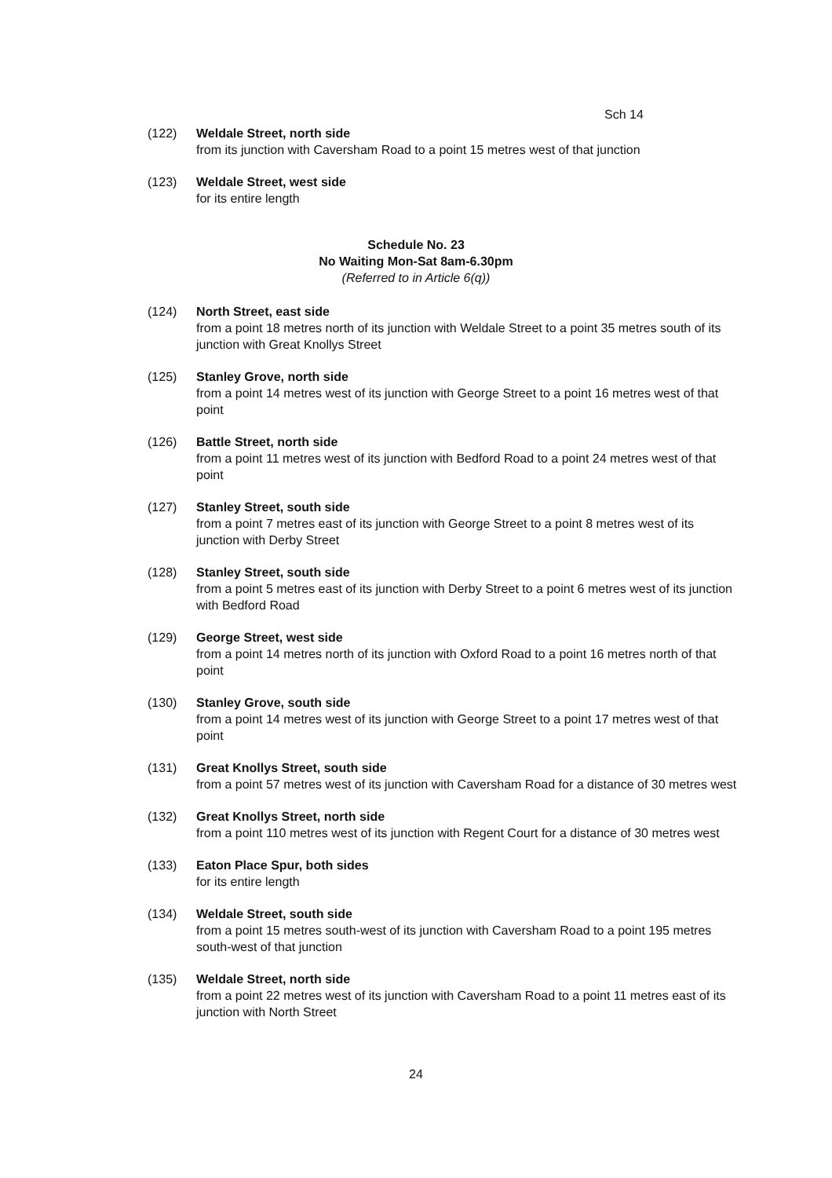Sch 14
(122) Weldale Street, north side
from its junction with Caversham Road to a point 15 metres west of that junction
(123) Weldale Street, west side
for its entire length
Schedule No. 23
No Waiting Mon-Sat 8am-6.30pm
(Referred to in Article 6(q))
(124) North Street, east side
from a point 18 metres north of its junction with Weldale Street to a point 35 metres south of its junction with Great Knollys Street
(125) Stanley Grove, north side
from a point 14 metres west of its junction with George Street to a point 16 metres west of that point
(126) Battle Street, north side
from a point 11 metres west of its junction with Bedford Road to a point 24 metres west of that point
(127) Stanley Street, south side
from a point 7 metres east of its junction with George Street to a point 8 metres west of its junction with Derby Street
(128) Stanley Street, south side
from a point 5 metres east of its junction with Derby Street to a point 6 metres west of its junction with Bedford Road
(129) George Street, west side
from a point 14 metres north of its junction with Oxford Road to a point 16 metres north of that point
(130) Stanley Grove, south side
from a point 14 metres west of its junction with George Street to a point 17 metres west of that point
(131) Great Knollys Street, south side
from a point 57 metres west of its junction with Caversham Road for a distance of 30 metres west
(132) Great Knollys Street, north side
from a point 110 metres west of its junction with Regent Court for a distance of 30 metres west
(133) Eaton Place Spur, both sides
for its entire length
(134) Weldale Street, south side
from a point 15 metres south-west of its junction with Caversham Road to a point 195 metres south-west of that junction
(135) Weldale Street, north side
from a point 22 metres west of its junction with Caversham Road to a point 11 metres east of its junction with North Street
24